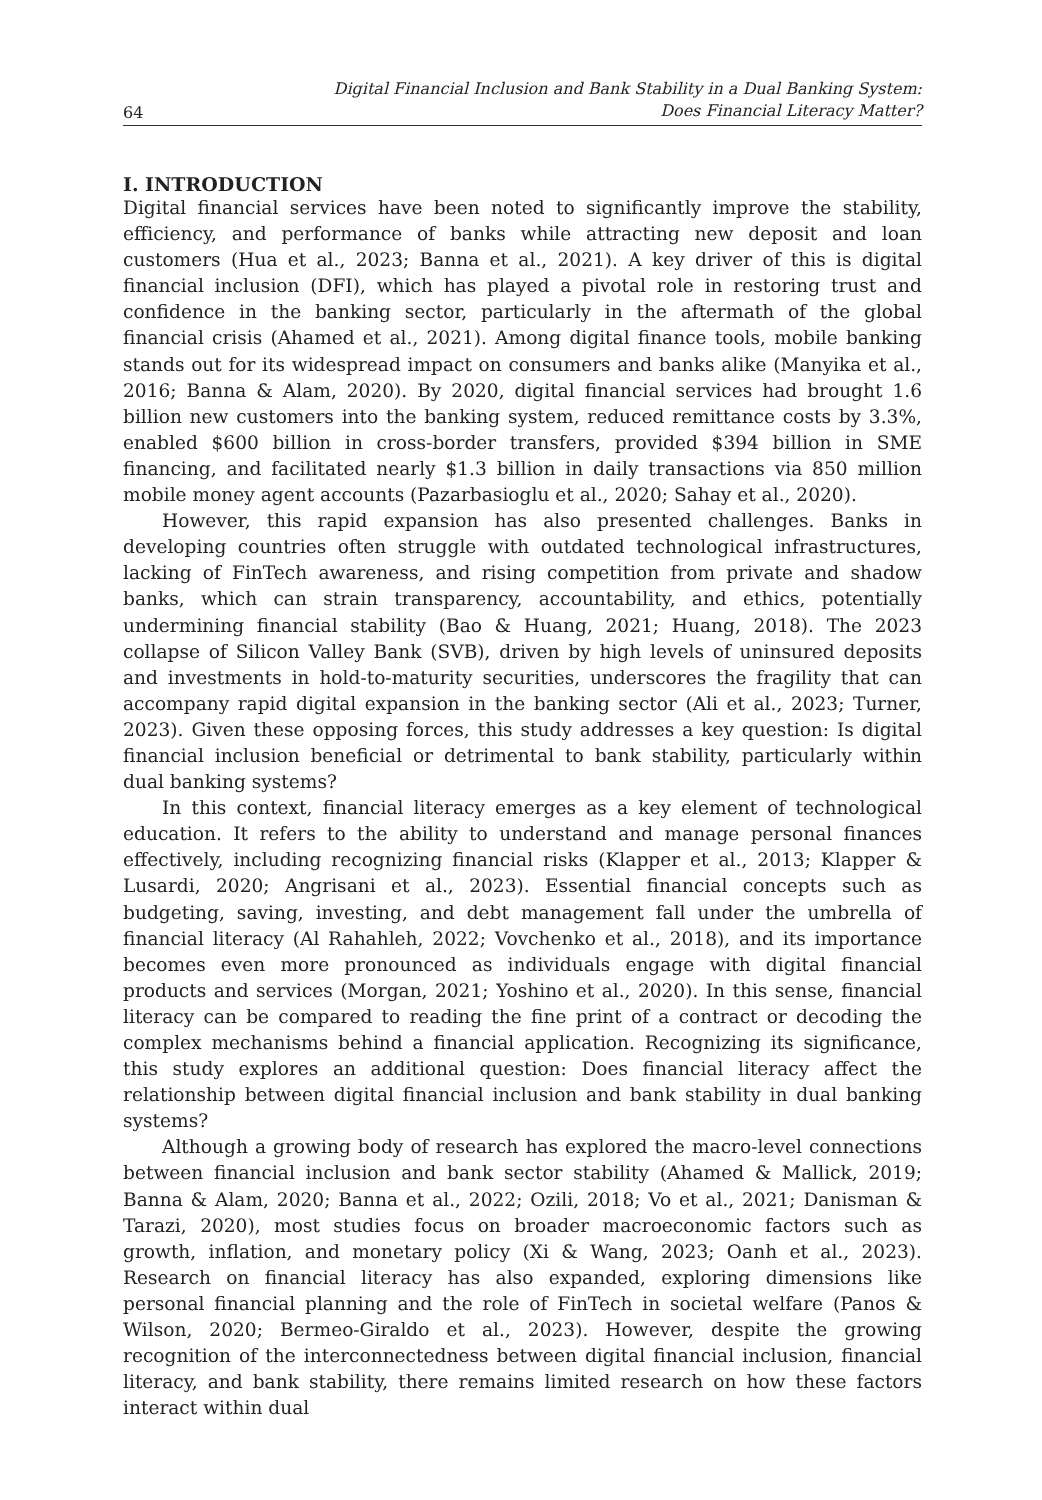64 Digital Financial Inclusion and Bank Stability in a Dual Banking System:
Does Financial Literacy Matter?
I. INTRODUCTION
Digital financial services have been noted to significantly improve the stability, efficiency, and performance of banks while attracting new deposit and loan customers (Hua et al., 2023; Banna et al., 2021). A key driver of this is digital financial inclusion (DFI), which has played a pivotal role in restoring trust and confidence in the banking sector, particularly in the aftermath of the global financial crisis (Ahamed et al., 2021). Among digital finance tools, mobile banking stands out for its widespread impact on consumers and banks alike (Manyika et al., 2016; Banna & Alam, 2020). By 2020, digital financial services had brought 1.6 billion new customers into the banking system, reduced remittance costs by 3.3%, enabled $600 billion in cross-border transfers, provided $394 billion in SME financing, and facilitated nearly $1.3 billion in daily transactions via 850 million mobile money agent accounts (Pazarbasioglu et al., 2020; Sahay et al., 2020).
However, this rapid expansion has also presented challenges. Banks in developing countries often struggle with outdated technological infrastructures, lacking of FinTech awareness, and rising competition from private and shadow banks, which can strain transparency, accountability, and ethics, potentially undermining financial stability (Bao & Huang, 2021; Huang, 2018). The 2023 collapse of Silicon Valley Bank (SVB), driven by high levels of uninsured deposits and investments in hold-to-maturity securities, underscores the fragility that can accompany rapid digital expansion in the banking sector (Ali et al., 2023; Turner, 2023). Given these opposing forces, this study addresses a key question: Is digital financial inclusion beneficial or detrimental to bank stability, particularly within dual banking systems?
In this context, financial literacy emerges as a key element of technological education. It refers to the ability to understand and manage personal finances effectively, including recognizing financial risks (Klapper et al., 2013; Klapper & Lusardi, 2020; Angrisani et al., 2023). Essential financial concepts such as budgeting, saving, investing, and debt management fall under the umbrella of financial literacy (Al Rahahleh, 2022; Vovchenko et al., 2018), and its importance becomes even more pronounced as individuals engage with digital financial products and services (Morgan, 2021; Yoshino et al., 2020). In this sense, financial literacy can be compared to reading the fine print of a contract or decoding the complex mechanisms behind a financial application. Recognizing its significance, this study explores an additional question: Does financial literacy affect the relationship between digital financial inclusion and bank stability in dual banking systems?
Although a growing body of research has explored the macro-level connections between financial inclusion and bank sector stability (Ahamed & Mallick, 2019; Banna & Alam, 2020; Banna et al., 2022; Ozili, 2018; Vo et al., 2021; Danisman & Tarazi, 2020), most studies focus on broader macroeconomic factors such as growth, inflation, and monetary policy (Xi & Wang, 2023; Oanh et al., 2023). Research on financial literacy has also expanded, exploring dimensions like personal financial planning and the role of FinTech in societal welfare (Panos & Wilson, 2020; Bermeo-Giraldo et al., 2023). However, despite the growing recognition of the interconnectedness between digital financial inclusion, financial literacy, and bank stability, there remains limited research on how these factors interact within dual